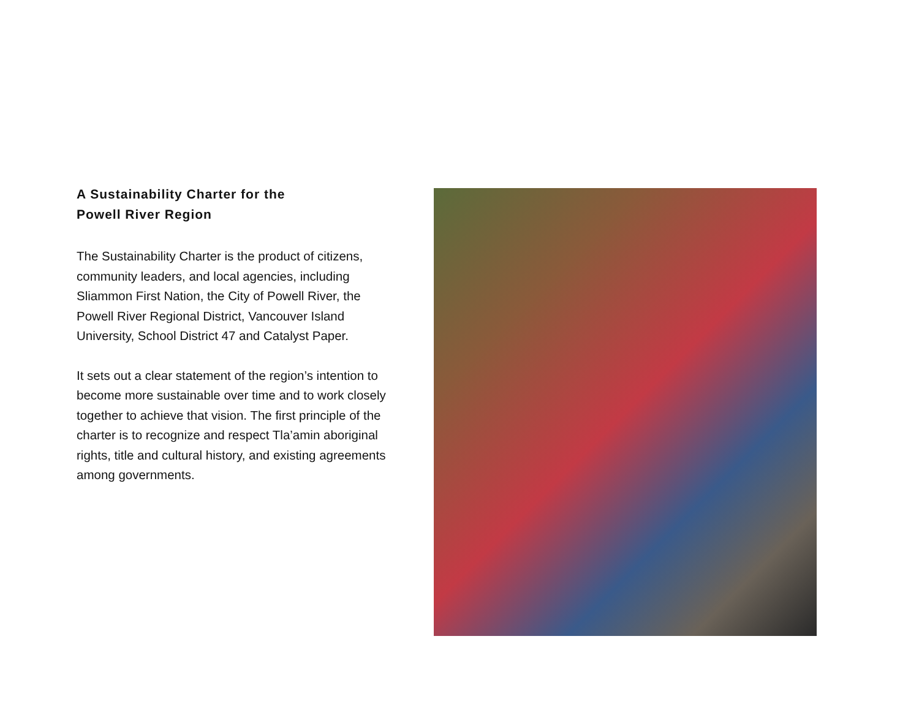A Sustainability Charter for the
Powell River Region
The Sustainability Charter is the product of citizens, community leaders, and local agencies, including Sliammon First Nation, the City of Powell River, the Powell River Regional District, Vancouver Island University, School District 47 and Catalyst Paper.
It sets out a clear statement of the region’s intention to become more sustainable over time and to work closely together to achieve that vision. The first principle of the charter is to recognize and respect Tla’amin aboriginal rights, title and cultural history, and existing agreements among governments.